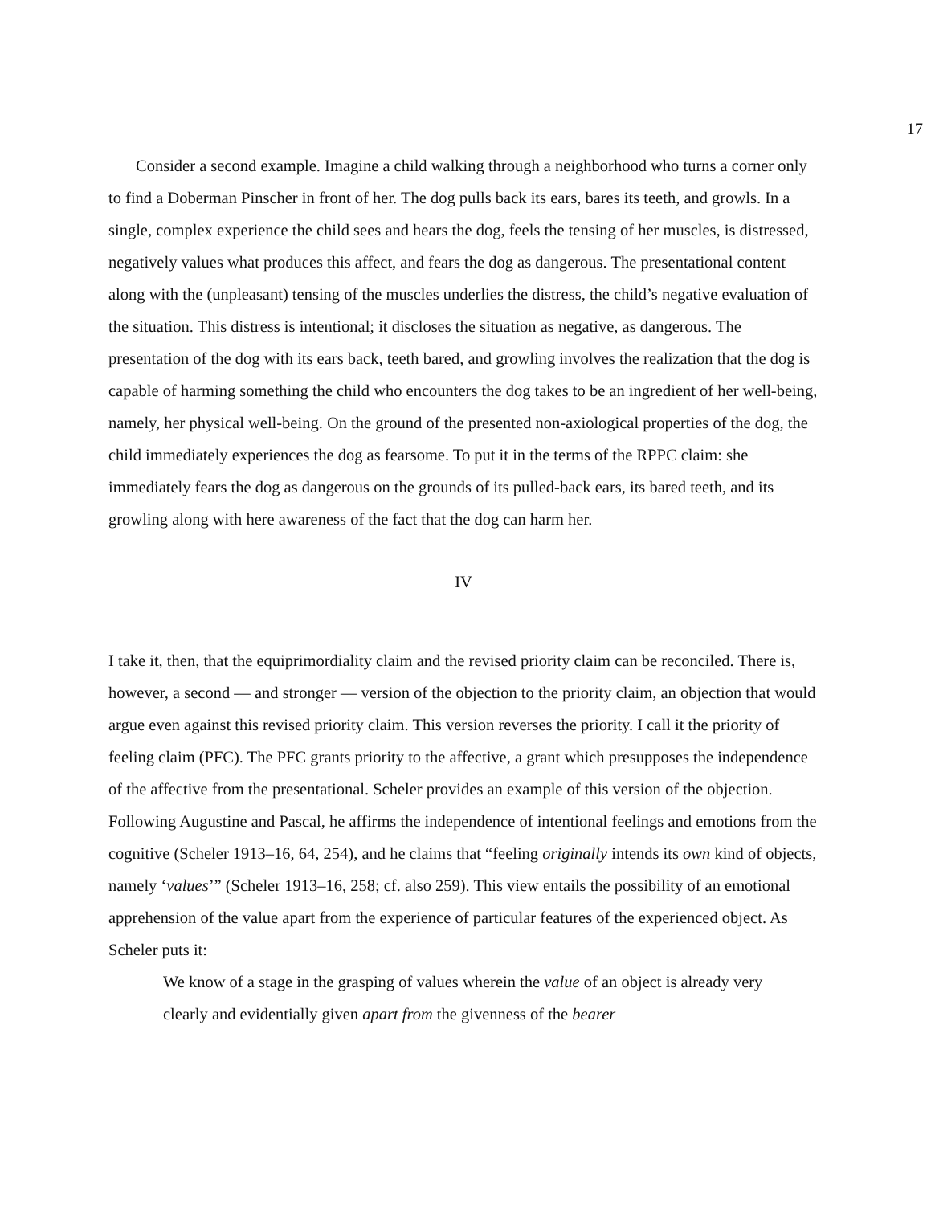17
Consider a second example. Imagine a child walking through a neighborhood who turns a corner only to find a Doberman Pinscher in front of her. The dog pulls back its ears, bares its teeth, and growls. In a single, complex experience the child sees and hears the dog, feels the tensing of her muscles, is distressed, negatively values what produces this affect, and fears the dog as dangerous. The presentational content along with the (unpleasant) tensing of the muscles underlies the distress, the child’s negative evaluation of the situation. This distress is intentional; it discloses the situation as negative, as dangerous. The presentation of the dog with its ears back, teeth bared, and growling involves the realization that the dog is capable of harming something the child who encounters the dog takes to be an ingredient of her well-being, namely, her physical well-being. On the ground of the presented non-axiological properties of the dog, the child immediately experiences the dog as fearsome. To put it in the terms of the RPPC claim: she immediately fears the dog as dangerous on the grounds of its pulled-back ears, its bared teeth, and its growling along with here awareness of the fact that the dog can harm her.
IV
I take it, then, that the equiprimordiality claim and the revised priority claim can be reconciled. There is, however, a second — and stronger — version of the objection to the priority claim, an objection that would argue even against this revised priority claim. This version reverses the priority. I call it the priority of feeling claim (PFC). The PFC grants priority to the affective, a grant which presupposes the independence of the affective from the presentational. Scheler provides an example of this version of the objection. Following Augustine and Pascal, he affirms the independence of intentional feelings and emotions from the cognitive (Scheler 1913–16, 64, 254), and he claims that “feeling originally intends its own kind of objects, namely ‘values’” (Scheler 1913–16, 258; cf. also 259). This view entails the possibility of an emotional apprehension of the value apart from the experience of particular features of the experienced object. As Scheler puts it:
We know of a stage in the grasping of values wherein the value of an object is already very clearly and evidentially given apart from the givenness of the bearer